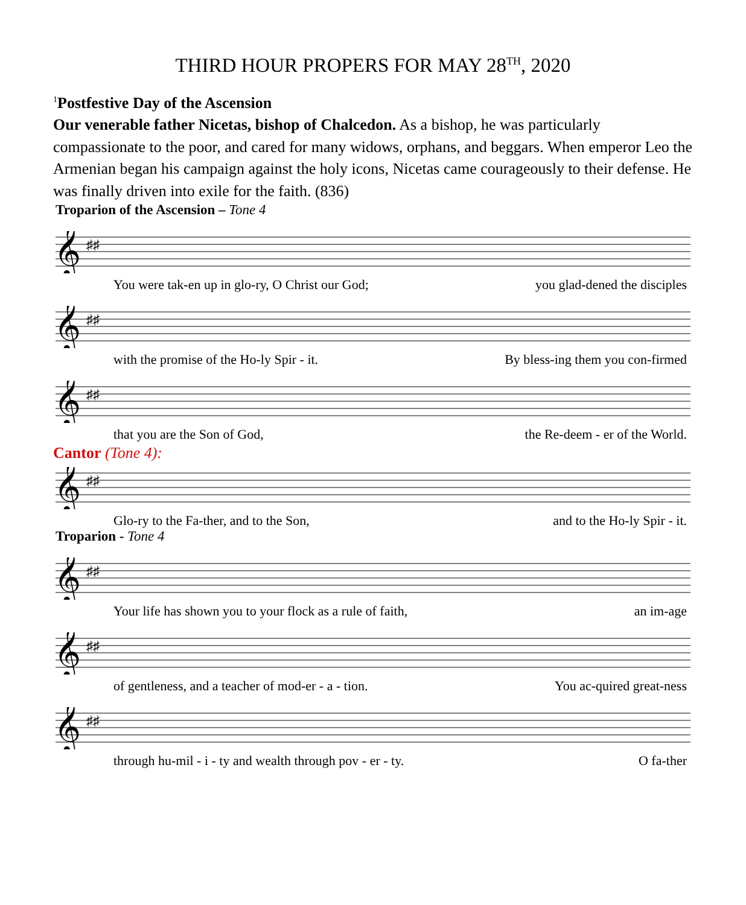THIRD HOUR PROPERS FOR MAY 28<sup>TH</sup>, 2020
<sup>1</sup> Postfestive Day of the Ascension
Our venerable father Nicetas, bishop of Chalcedon. As a bishop, he was particularly compassionate to the poor, and cared for many widows, orphans, and beggars. When emperor Leo the Armenian began his campaign against the holy icons, Nicetas came courageously to their defense. He was finally driven into exile for the faith. (836)
Troparion of the Ascension – Tone 4
𝄞
♯♯
You were tak-en up in glo-ry, O Christ our God; you glad-dened the disciples
𝄞
♯♯
with the promise of the Ho-ly Spir - it. By bless-ing them you con-firmed
𝄞
♯♯
that you are the Son of God, the Re-deem - er of the World.
Cantor (Tone 4):
𝄞
♯♯
Glo-ry to the Fa-ther, and to the Son, and to the Ho-ly Spir - it.
Troparion - Tone 4
𝄞
♯♯
Your life has shown you to your flock as a rule of faith, an im-age
𝄞
♯♯
of gentleness, and a teacher of mod-er - a - tion. You ac-quired great-ness
𝄞
♯♯
through hu-mil - i - ty and wealth through pov - er - ty. O fa-ther